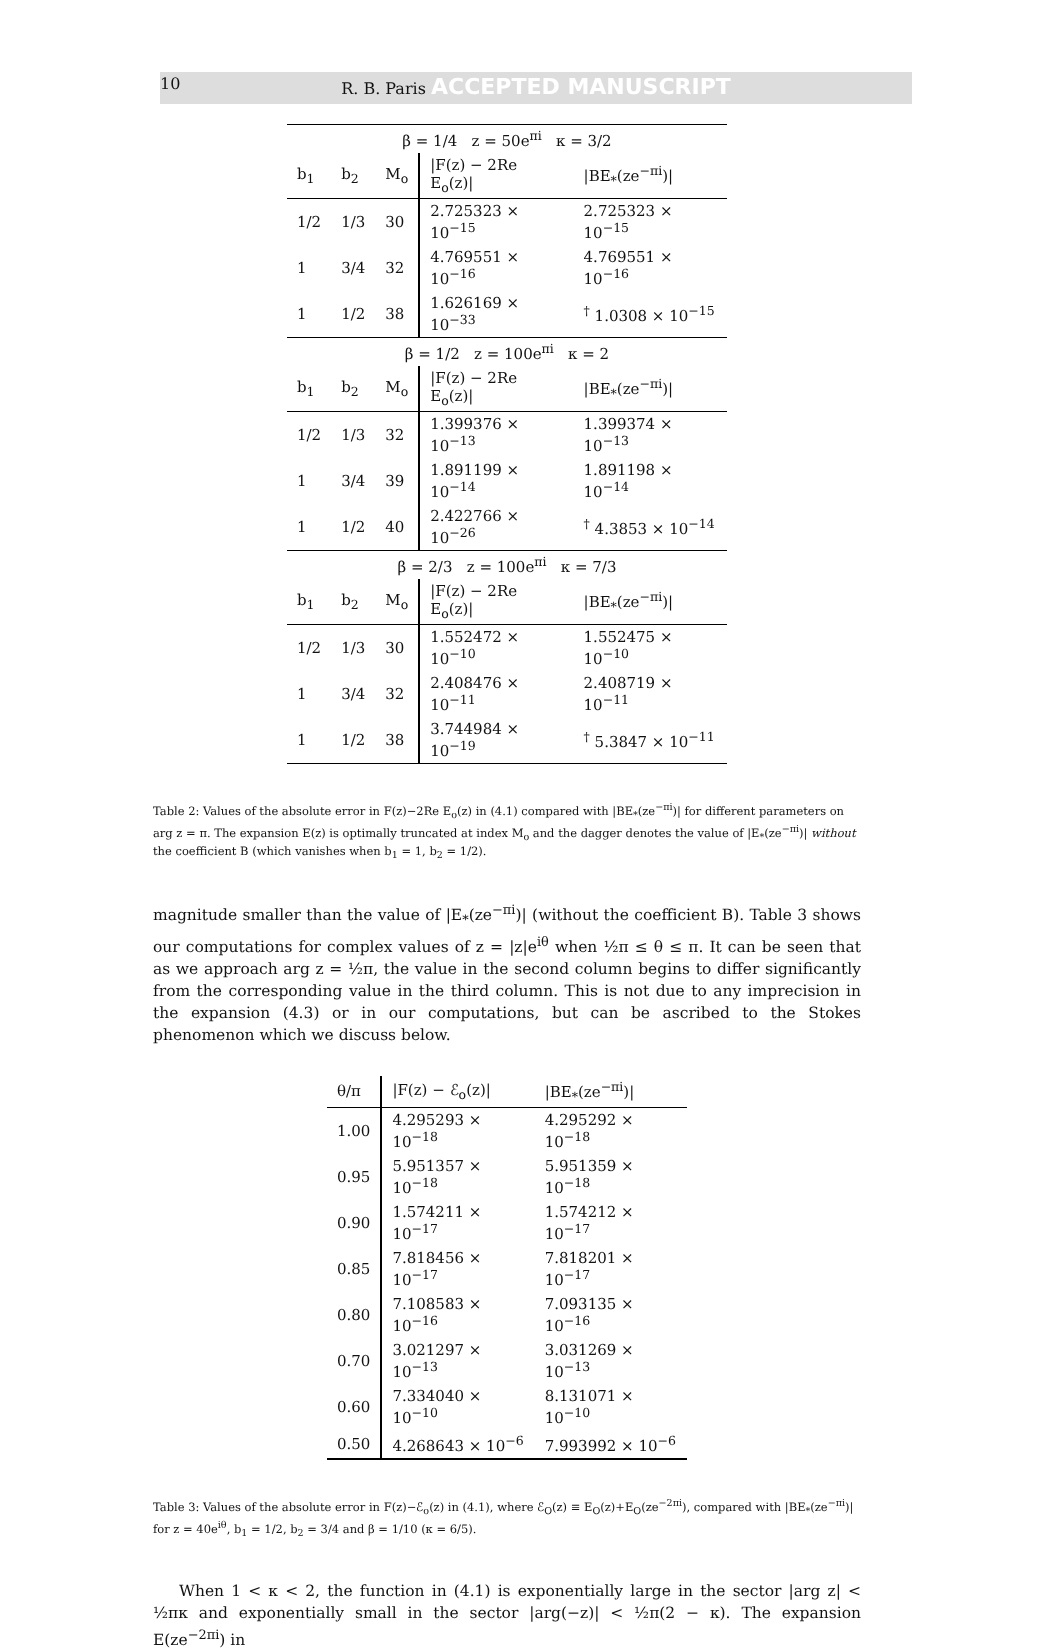10 R. B. Paris ACCEPTED MANUSCRIPT
| β = 1/4 z = 50e<sup>πi</sup> κ = 3/2 | | | | |
| b<sub>1</sub> | b<sub>2</sub> | M<sub>o</sub> | /F(z) − 2Re E<sub>o</sub>(z)/ | /BE<sub>*</sub>(ze<sup>−πi</sup>)/ |
| 1/2 | 1/3 | 30 | 2.725323 × 10<sup>−15</sup> | 2.725323 × 10<sup>−15</sup> |
| 1 | 3/4 | 32 | 4.769551 × 10<sup>−16</sup> | 4.769551 × 10<sup>−16</sup> |
| 1 | 1/2 | 38 | 1.626169 × 10<sup>−33</sup> | <sup>†</sup> 1.0308 × 10<sup>−15</sup> |
| β = 1/2 z = 100e<sup>πi</sup> κ = 2 | | | | |
| b<sub>1</sub> | b<sub>2</sub> | M<sub>o</sub> | /F(z) − 2Re E<sub>o</sub>(z)/ | /BE<sub>*</sub>(ze<sup>−πi</sup>)/ |
| 1/2 | 1/3 | 32 | 1.399376 × 10<sup>−13</sup> | 1.399374 × 10<sup>−13</sup> |
| 1 | 3/4 | 39 | 1.891199 × 10<sup>−14</sup> | 1.891198 × 10<sup>−14</sup> |
| 1 | 1/2 | 40 | 2.422766 × 10<sup>−26</sup> | <sup>†</sup> 4.3853 × 10<sup>−14</sup> |
| β = 2/3 z = 100e<sup>πi</sup> κ = 7/3 | | | | |
| b<sub>1</sub> | b<sub>2</sub> | M<sub>o</sub> | /F(z) − 2Re E<sub>o</sub>(z)/ | /BE<sub>*</sub>(ze<sup>−πi</sup>)/ |
| 1/2 | 1/3 | 30 | 1.552472 × 10<sup>−10</sup> | 1.552475 × 10<sup>−10</sup> |
| 1 | 3/4 | 32 | 2.408476 × 10<sup>−11</sup> | 2.408719 × 10<sup>−11</sup> |
| 1 | 1/2 | 38 | 3.744984 × 10<sup>−19</sup> | <sup>†</sup> 5.3847 × 10<sup>−11</sup> |
Table 2: Values of the absolute error in F(z)−2Re E<sub>o</sub>(z) in (4.1) compared with |BE<sub>*</sub>(ze<sup>−πi</sup>)| for different parameters on arg z = π. The expansion E(z) is optimally truncated at index M<sub>o</sub> and the dagger denotes the value of |E<sub>*</sub>(ze<sup>−πi</sup>)| without the coefficient B (which vanishes when b<sub>1</sub> = 1, b<sub>2</sub> = 1/2).
magnitude smaller than the value of |E<sub>*</sub>(ze<sup>−πi</sup>)| (without the coefficient B). Table 3 shows our computations for complex values of z = |z|e<sup>iθ</sup> when ½π ≤ θ ≤ π. It can be seen that as we approach arg z = ½π, the value in the second column begins to differ significantly from the corresponding value in the third column. This is not due to any imprecision in the expansion (4.3) or in our computations, but can be ascribed to the Stokes phenomenon which we discuss below.
| θ/π | /F(z) − ℰ<sub>o</sub>(z)/ | /BE<sub>*</sub>(ze<sup>−πi</sup>)/ |
| --- | --- | --- |
| 1.00 | 4.295293 × 10<sup>−18</sup> | 4.295292 × 10<sup>−18</sup> |
| 0.95 | 5.951357 × 10<sup>−18</sup> | 5.951359 × 10<sup>−18</sup> |
| 0.90 | 1.574211 × 10<sup>−17</sup> | 1.574212 × 10<sup>−17</sup> |
| 0.85 | 7.818456 × 10<sup>−17</sup> | 7.818201 × 10<sup>−17</sup> |
| 0.80 | 7.108583 × 10<sup>−16</sup> | 7.093135 × 10<sup>−16</sup> |
| 0.70 | 3.021297 × 10<sup>−13</sup> | 3.031269 × 10<sup>−13</sup> |
| 0.60 | 7.334040 × 10<sup>−10</sup> | 8.131071 × 10<sup>−10</sup> |
| 0.50 | 4.268643 × 10<sup>−6</sup> | 7.993992 × 10<sup>−6</sup> |
Table 3: Values of the absolute error in F(z)−ℰ<sub>o</sub>(z) in (4.1), where ℰ<sub>O</sub>(z) ≡ E<sub>O</sub>(z)+E<sub>O</sub>(ze<sup>−2πi</sup>), compared with |BE<sub>*</sub>(ze<sup>−πi</sup>)| for z = 40e<sup>iθ</sup>, b<sub>1</sub> = 1/2, b<sub>2</sub> = 3/4 and β = 1/10 (κ = 6/5).
When 1 < κ < 2, the function in (4.1) is exponentially large in the sector |arg z| < ½πκ and exponentially small in the sector |arg(−z)| < ½π(2 − κ). The expansion E(ze<sup>−2πi</sup>) in